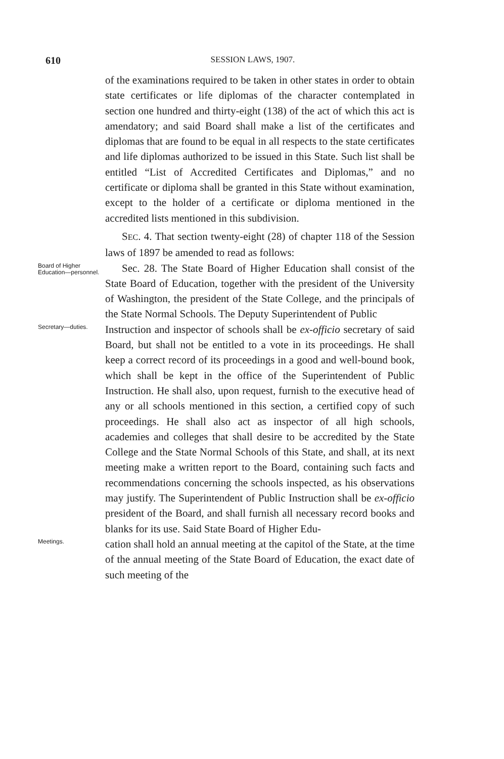610 SESSION LAWS, 1907.
of the examinations required to be taken in other states in order to obtain state certificates or life diplomas of the character contemplated in section one hundred and thirty-eight (138) of the act of which this act is amendatory; and said Board shall make a list of the certificates and diplomas that are found to be equal in all respects to the state certificates and life diplomas authorized to be issued in this State. Such list shall be entitled “List of Accredited Certificates and Diplomas,” and no certificate or diploma shall be granted in this State without examination, except to the holder of a certificate or diploma mentioned in the accredited lists mentioned in this subdivision.
SEC. 4. That section twenty-eight (28) of chapter 118 of the Session laws of 1897 be amended to read as follows:
Board of Higher Education—personnel.
Sec. 28. The State Board of Higher Education shall consist of the State Board of Education, together with the president of the University of Washington, the president of the State College, and the principals of the State Normal Schools. The Deputy Superintendent of Public
Secretary—duties.
Instruction and inspector of schools shall be ex-officio secretary of said Board, but shall not be entitled to a vote in its proceedings. He shall keep a correct record of its proceedings in a good and well-bound book, which shall be kept in the office of the Superintendent of Public Instruction. He shall also, upon request, furnish to the executive head of any or all schools mentioned in this section, a certified copy of such proceedings. He shall also act as inspector of all high schools, academies and colleges that shall desire to be accredited by the State College and the State Normal Schools of this State, and shall, at its next meeting make a written report to the Board, containing such facts and recommendations concerning the schools inspected, as his observations may justify. The Superintendent of Public Instruction shall be ex-officio president of the Board, and shall furnish all necessary record books and blanks for its use. Said State Board of Higher Edu-
Meetings.
cation shall hold an annual meeting at the capitol of the State, at the time of the annual meeting of the State Board of Education, the exact date of such meeting of the